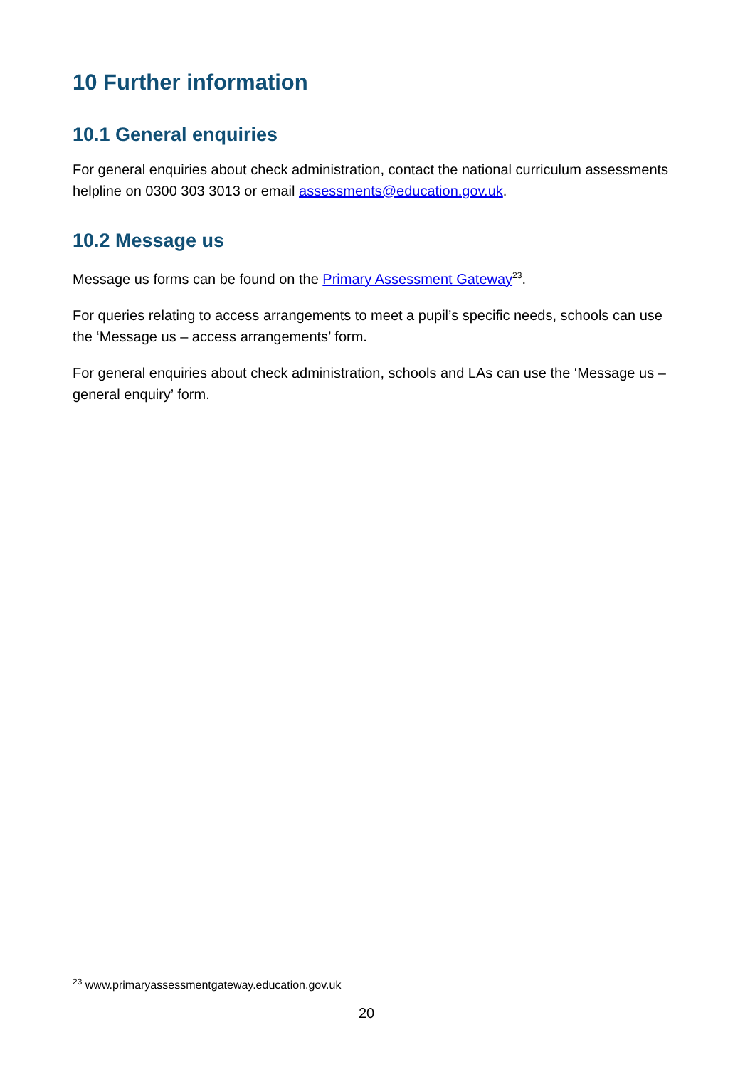10 Further information
10.1 General enquiries
For general enquiries about check administration, contact the national curriculum assessments helpline on 0300 303 3013 or email assessments@education.gov.uk.
10.2 Message us
Message us forms can be found on the Primary Assessment Gateway<sup>23</sup>.
For queries relating to access arrangements to meet a pupil’s specific needs, schools can use the ‘Message us – access arrangements’ form.
For general enquiries about check administration, schools and LAs can use the ‘Message us – general enquiry’ form.
<sup>23</sup> www.primaryassessmentgateway.education.gov.uk
20